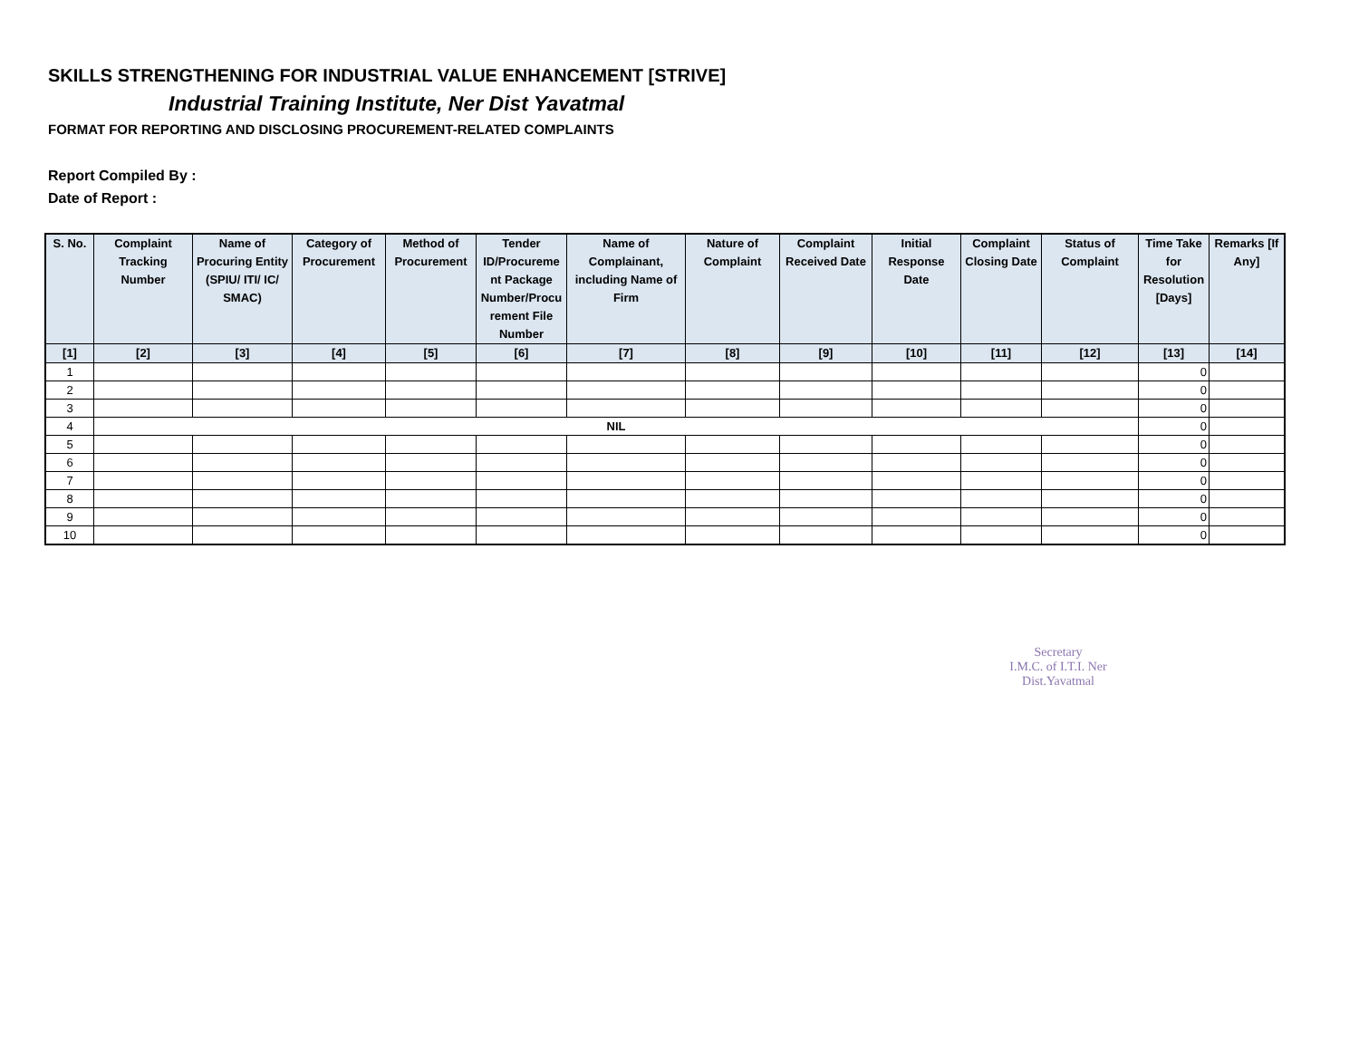SKILLS STRENGTHENING FOR INDUSTRIAL VALUE ENHANCEMENT [STRIVE]
Industrial Training Institute, Ner Dist Yavatmal
FORMAT FOR REPORTING AND DISCLOSING PROCUREMENT-RELATED COMPLAINTS
Report Compiled By :
Date of Report :
| S. No. | Complaint Tracking Number | Name of Procuring Entity (SPIU/ ITI/ IC/ SMAC) | Category of Procurement | Method of Procurement | Tender ID/Procureme nt Package Number/Procu rement File Number | Name of Complainant, including Name of Firm | Nature of Complaint | Complaint Received Date | Initial Response Date | Complaint Closing Date | Status of Complaint | Time Take for Resolution [Days] | Remarks [If Any] |
| --- | --- | --- | --- | --- | --- | --- | --- | --- | --- | --- | --- | --- | --- |
| [1] | [2] | [3] | [4] | [5] | [6] | [7] | [8] | [9] | [10] | [11] | [12] | [13] | [14] |
| 1 | | | | | | | | | | | | 0 | |
| 2 | | | | | | | | | | | | 0 | |
| 3 | | | | | | | | | | | | 0 | |
| 4 | NIL | | | | | | | | | | | 0 | |
| 5 | | | | | | | | | | | | 0 | |
| 6 | | | | | | | | | | | | 0 | |
| 7 | | | | | | | | | | | | 0 | |
| 8 | | | | | | | | | | | | 0 | |
| 9 | | | | | | | | | | | | 0 | |
| 10 | | | | | | | | | | | | 0 | |
Secretary
I.M.C. of I.T.I. Ner
Dist.Yavatmal